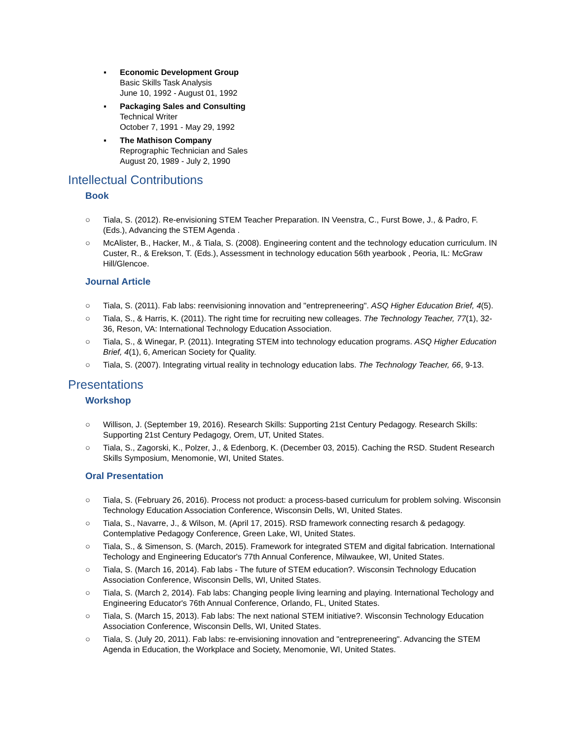▪ Economic Development Group
Basic Skills Task Analysis
June 10, 1992 - August 01, 1992
▪ Packaging Sales and Consulting
Technical Writer
October 7, 1991 - May 29, 1992
▪ The Mathison Company
Reprographic Technician and Sales
August 20, 1989 - July 2, 1990
Intellectual Contributions
Book
○ Tiala, S. (2012). Re-envisioning STEM Teacher Preparation. IN Veenstra, C., Furst Bowe, J., & Padro, F. (Eds.), Advancing the STEM Agenda .
○ McAlister, B., Hacker, M., & Tiala, S. (2008). Engineering content and the technology education curriculum. IN Custer, R., & Erekson, T. (Eds.), Assessment in technology education 56th yearbook , Peoria, IL: McGraw Hill/Glencoe.
Journal Article
○ Tiala, S. (2011). Fab labs: reenvisioning innovation and "entrepreneering". ASQ Higher Education Brief, 4(5).
○ Tiala, S., & Harris, K. (2011). The right time for recruiting new colleages. The Technology Teacher, 77(1), 32-36, Reson, VA: International Technology Education Association.
○ Tiala, S., & Winegar, P. (2011). Integrating STEM into technology education programs. ASQ Higher Education Brief, 4(1), 6, American Society for Quality.
○ Tiala, S. (2007). Integrating virtual reality in technology education labs. The Technology Teacher, 66, 9-13.
Presentations
Workshop
○ Willison, J. (September 19, 2016). Research Skills: Supporting 21st Century Pedagogy. Research Skills: Supporting 21st Century Pedagogy, Orem, UT, United States.
○ Tiala, S., Zagorski, K., Polzer, J., & Edenborg, K. (December 03, 2015). Caching the RSD. Student Research Skills Symposium, Menomonie, WI, United States.
Oral Presentation
○ Tiala, S. (February 26, 2016). Process not product: a process-based curriculum for problem solving. Wisconsin Technology Education Association Conference, Wisconsin Dells, WI, United States.
○ Tiala, S., Navarre, J., & Wilson, M. (April 17, 2015). RSD framework connecting resarch & pedagogy. Contemplative Pedagogy Conference, Green Lake, WI, United States.
○ Tiala, S., & Simenson, S. (March, 2015). Framework for integrated STEM and digital fabrication. International Techology and Engineering Educator's 77th Annual Conference, Milwaukee, WI, United States.
○ Tiala, S. (March 16, 2014). Fab labs - The future of STEM education?. Wisconsin Technology Education Association Conference, Wisconsin Dells, WI, United States.
○ Tiala, S. (March 2, 2014). Fab labs: Changing people living learning and playing. International Techology and Engineering Educator's 76th Annual Conference, Orlando, FL, United States.
○ Tiala, S. (March 15, 2013). Fab labs: The next national STEM initiative?. Wisconsin Technology Education Association Conference, Wisconsin Dells, WI, United States.
○ Tiala, S. (July 20, 2011). Fab labs: re-envisioning innovation and "entrepreneering". Advancing the STEM Agenda in Education, the Workplace and Society, Menomonie, WI, United States.